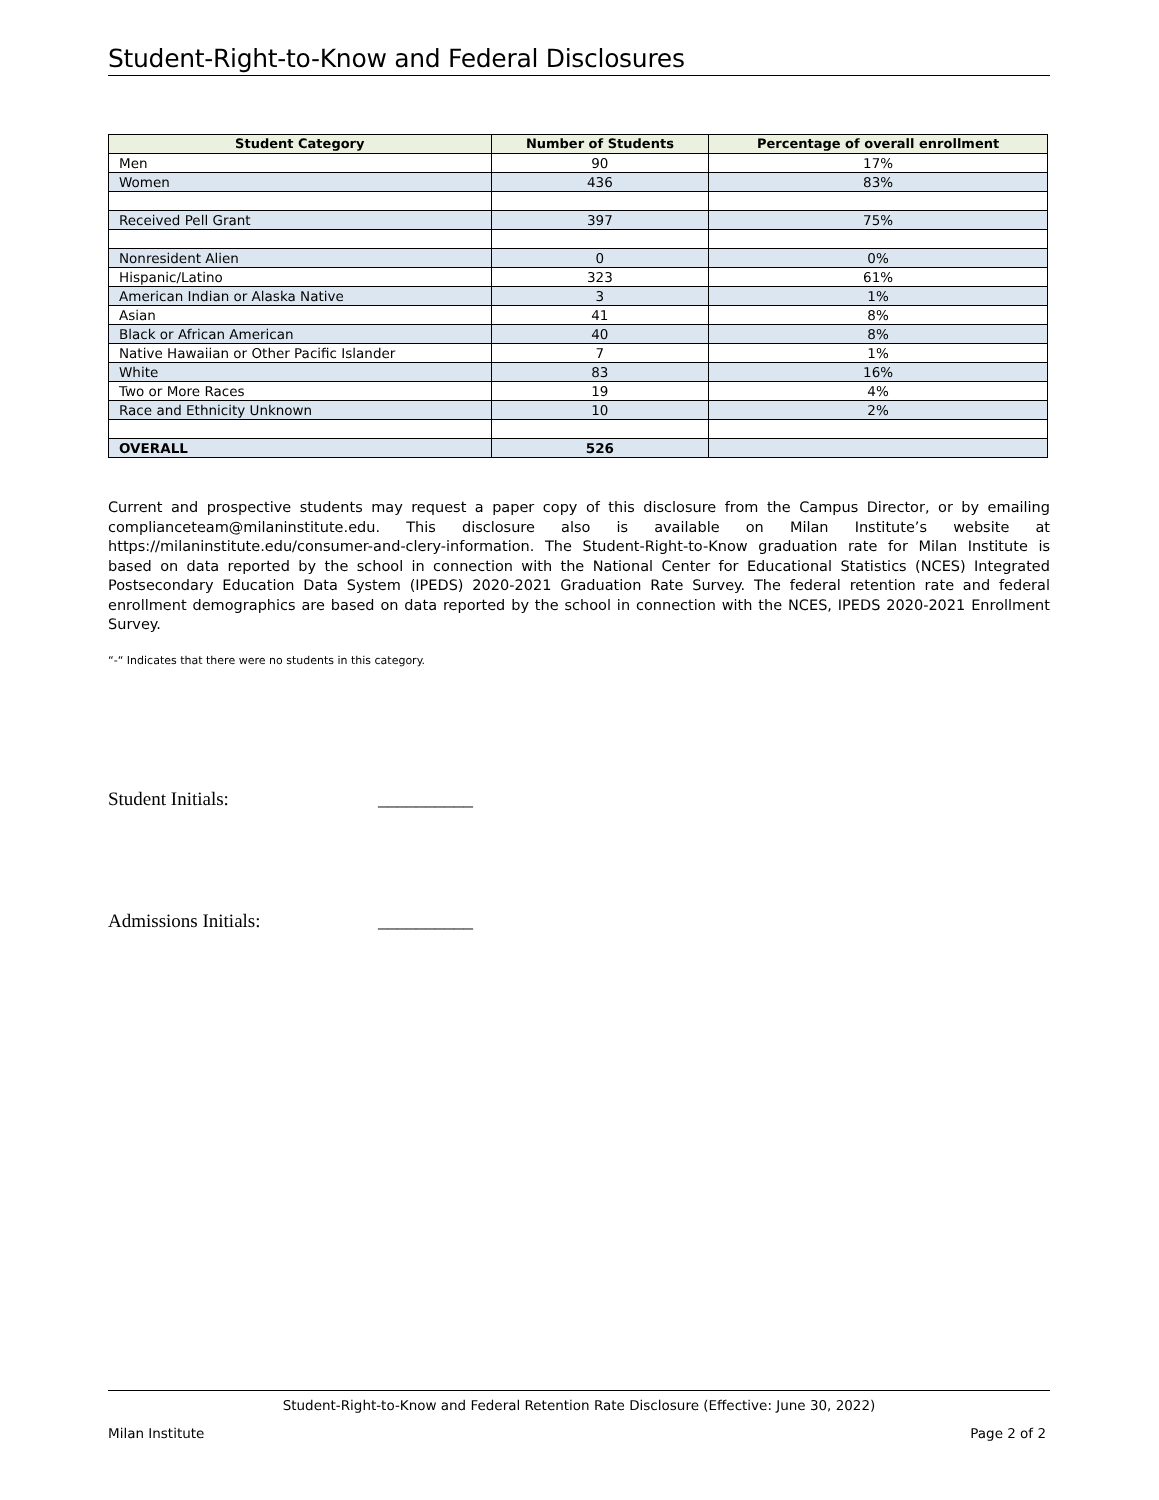Student-Right-to-Know and Federal Disclosures
| Student Category | Number of Students | Percentage of overall enrollment |
| --- | --- | --- |
| Men | 90 | 17% |
| Women | 436 | 83% |
| Received Pell Grant | 397 | 75% |
| Nonresident Alien | 0 | 0% |
| Hispanic/Latino | 323 | 61% |
| American Indian or Alaska Native | 3 | 1% |
| Asian | 41 | 8% |
| Black or African American | 40 | 8% |
| Native Hawaiian or Other Pacific Islander | 7 | 1% |
| White | 83 | 16% |
| Two or More Races | 19 | 4% |
| Race and Ethnicity Unknown | 10 | 2% |
| OVERALL | 526 | |
Current and prospective students may request a paper copy of this disclosure from the Campus Director, or by emailing complianceteam@milaninstitute.edu. This disclosure also is available on Milan Institute’s website at https://milaninstitute.edu/consumer-and-clery-information. The Student-Right-to-Know graduation rate for Milan Institute is based on data reported by the school in connection with the National Center for Educational Statistics (NCES) Integrated Postsecondary Education Data System (IPEDS) 2020-2021 Graduation Rate Survey. The federal retention rate and federal enrollment demographics are based on data reported by the school in connection with the NCES, IPEDS 2020-2021 Enrollment Survey.
“-“ Indicates that there were no students in this category.
Student Initials: __________
Admissions Initials: __________
Student-Right-to-Know and Federal Retention Rate Disclosure (Effective: June 30, 2022)
Milan Institute Page 2 of 2